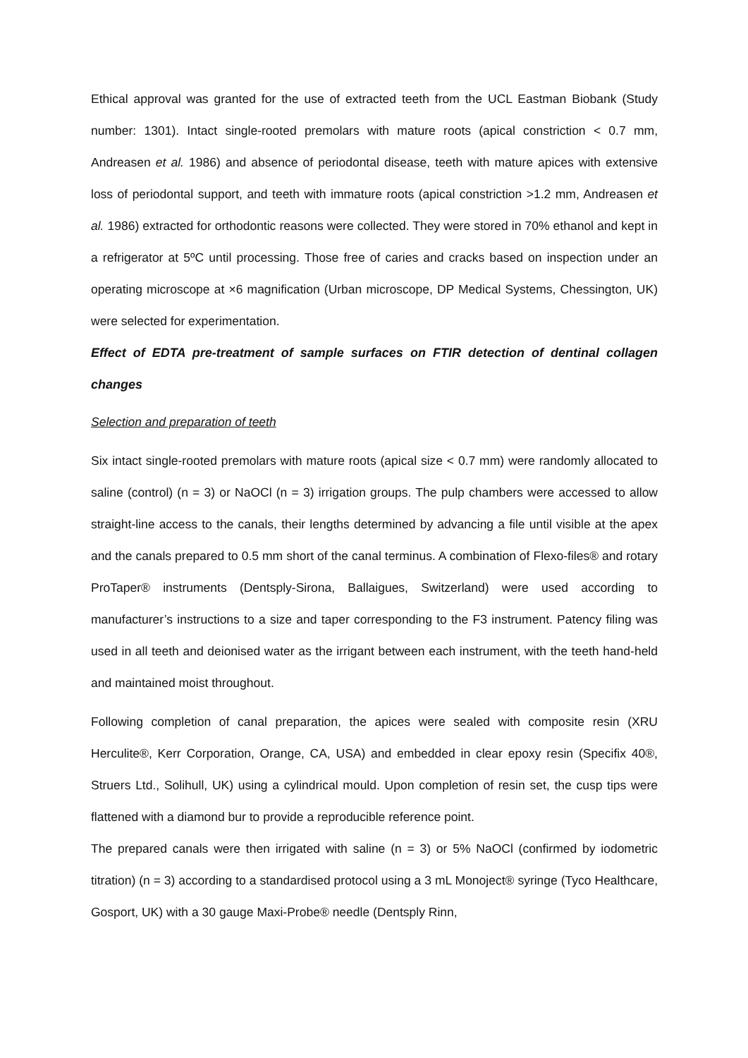Ethical approval was granted for the use of extracted teeth from the UCL Eastman Biobank (Study number: 1301). Intact single-rooted premolars with mature roots (apical constriction < 0.7 mm, Andreasen et al. 1986) and absence of periodontal disease, teeth with mature apices with extensive loss of periodontal support, and teeth with immature roots (apical constriction >1.2 mm, Andreasen et al. 1986) extracted for orthodontic reasons were collected. They were stored in 70% ethanol and kept in a refrigerator at 5ºC until processing. Those free of caries and cracks based on inspection under an operating microscope at ×6 magnification (Urban microscope, DP Medical Systems, Chessington, UK) were selected for experimentation.
Effect of EDTA pre-treatment of sample surfaces on FTIR detection of dentinal collagen changes
Selection and preparation of teeth
Six intact single-rooted premolars with mature roots (apical size < 0.7 mm) were randomly allocated to saline (control) (n = 3) or NaOCl (n = 3) irrigation groups. The pulp chambers were accessed to allow straight-line access to the canals, their lengths determined by advancing a file until visible at the apex and the canals prepared to 0.5 mm short of the canal terminus. A combination of Flexo-files® and rotary ProTaper® instruments (Dentsply-Sirona, Ballaigues, Switzerland) were used according to manufacturer’s instructions to a size and taper corresponding to the F3 instrument. Patency filing was used in all teeth and deionised water as the irrigant between each instrument, with the teeth hand-held and maintained moist throughout.
Following completion of canal preparation, the apices were sealed with composite resin (XRU Herculite®, Kerr Corporation, Orange, CA, USA) and embedded in clear epoxy resin (Specifix 40®, Struers Ltd., Solihull, UK) using a cylindrical mould. Upon completion of resin set, the cusp tips were flattened with a diamond bur to provide a reproducible reference point.
The prepared canals were then irrigated with saline (n = 3) or 5% NaOCl (confirmed by iodometric titration) (n = 3) according to a standardised protocol using a 3 mL Monoject® syringe (Tyco Healthcare, Gosport, UK) with a 30 gauge Maxi-Probe® needle (Dentsply Rinn,